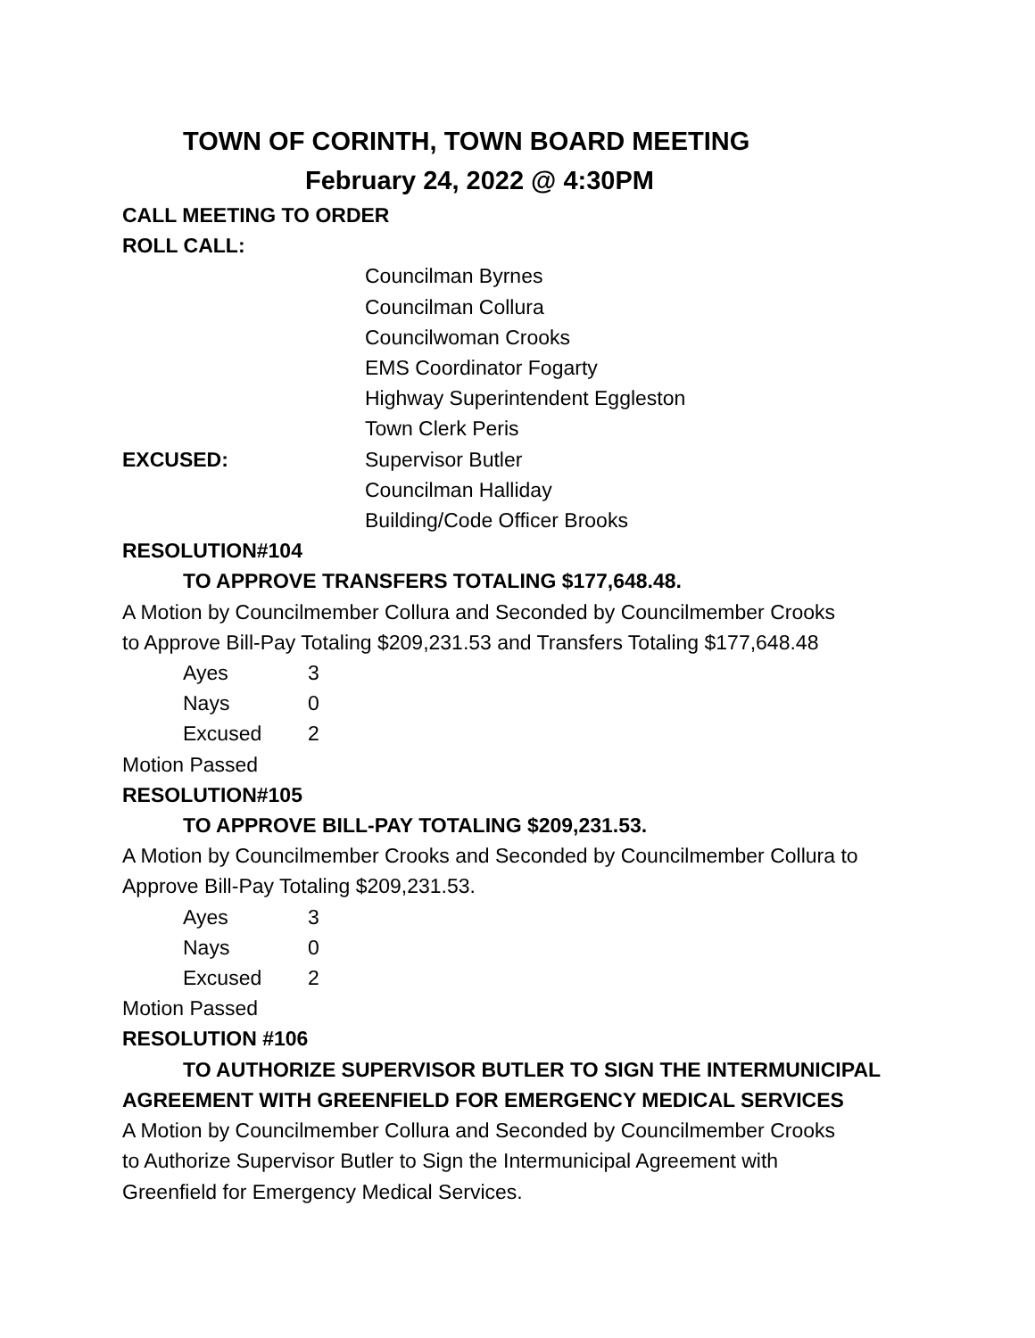TOWN OF CORINTH, TOWN BOARD MEETING
February 24, 2022 @ 4:30PM
CALL MEETING TO ORDER
ROLL CALL:
Councilman Byrnes
Councilman Collura
Councilwoman Crooks
EMS Coordinator Fogarty
Highway Superintendent Eggleston
Town Clerk Peris
EXCUSED: Supervisor Butler
Councilman Halliday
Building/Code Officer Brooks
RESOLUTION#104
TO APPROVE TRANSFERS TOTALING $177,648.48.
A Motion by Councilmember Collura and Seconded by Councilmember Crooks
to Approve Bill-Pay Totaling $209,231.53 and Transfers Totaling $177,648.48
Ayes 3
Nays 0
Excused 2
Motion Passed
RESOLUTION#105
TO APPROVE BILL-PAY TOTALING $209,231.53.
A Motion by Councilmember Crooks and Seconded by Councilmember Collura to
Approve Bill-Pay Totaling $209,231.53.
Ayes 3
Nays 0
Excused 2
Motion Passed
RESOLUTION #106
TO AUTHORIZE SUPERVISOR BUTLER TO SIGN THE INTERMUNICIPAL
AGREEMENT WITH GREENFIELD FOR EMERGENCY MEDICAL SERVICES
A Motion by Councilmember Collura and Seconded by Councilmember Crooks
to Authorize Supervisor Butler to Sign the Intermunicipal Agreement with
Greenfield for Emergency Medical Services.